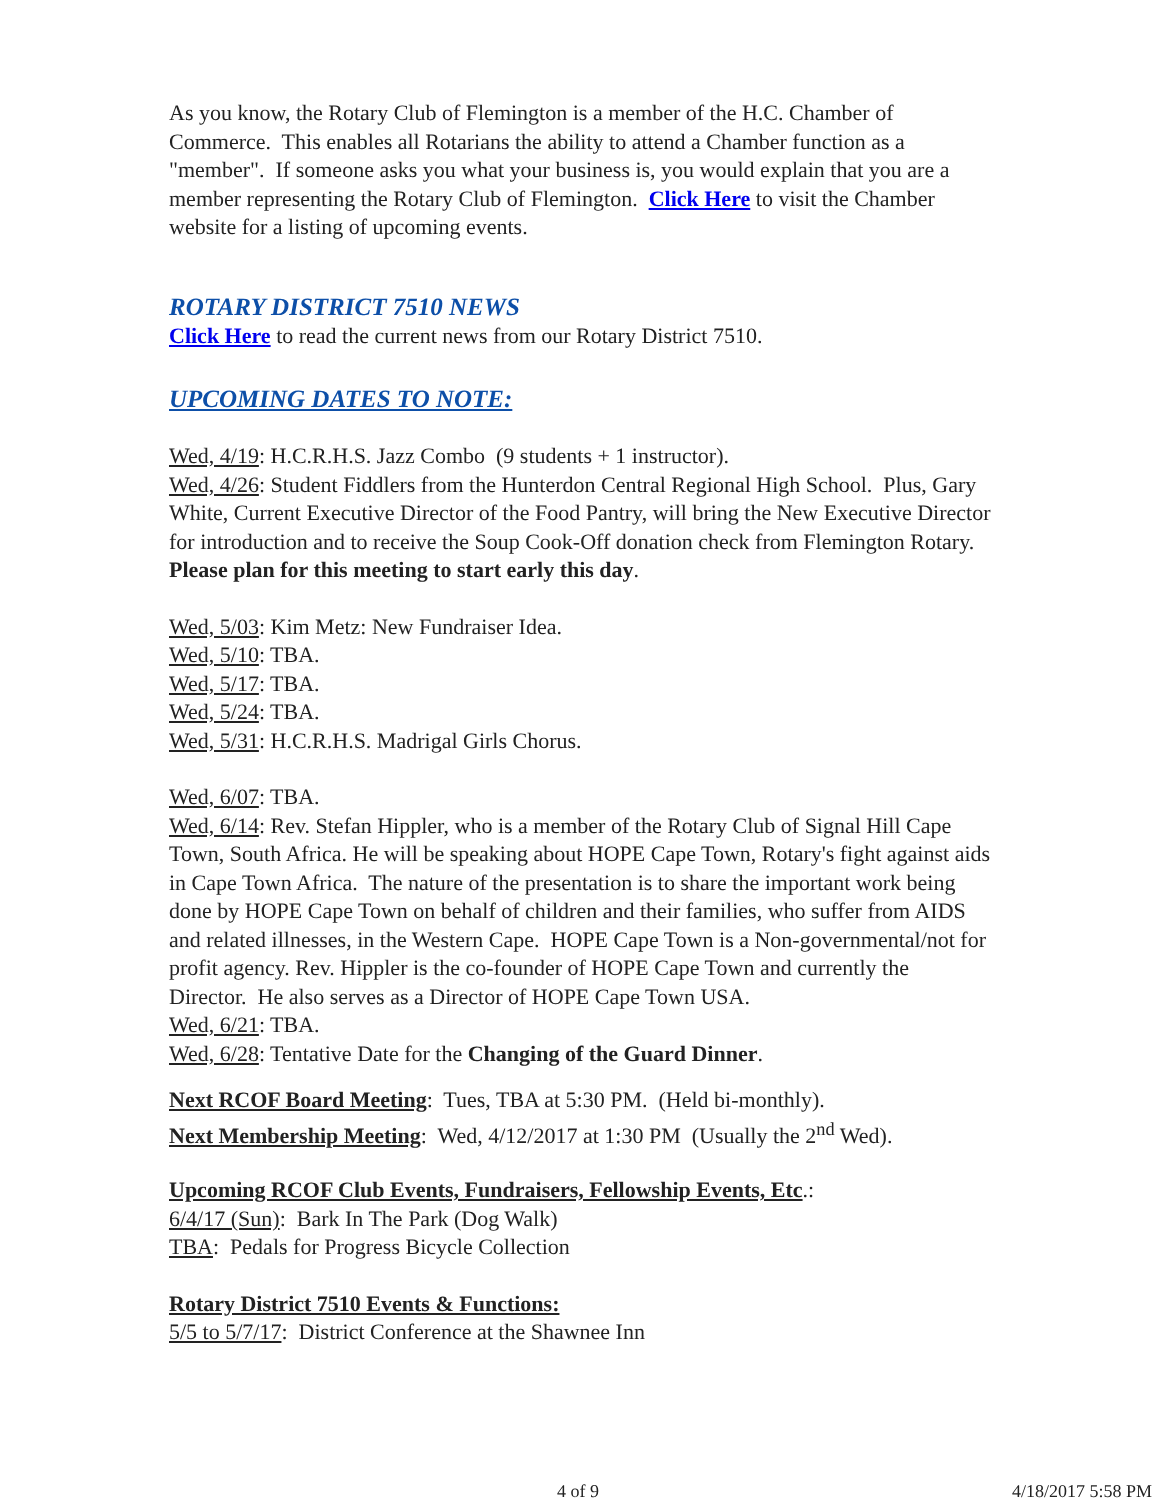As you know, the Rotary Club of Flemington is a member of the H.C. Chamber of Commerce. This enables all Rotarians the ability to attend a Chamber function as a "member". If someone asks you what your business is, you would explain that you are a member representing the Rotary Club of Flemington. Click Here to visit the Chamber website for a listing of upcoming events.
ROTARY DISTRICT 7510 NEWS
Click Here to read the current news from our Rotary District 7510.
UPCOMING DATES TO NOTE:
Wed, 4/19: H.C.R.H.S. Jazz Combo (9 students + 1 instructor).
Wed, 4/26: Student Fiddlers from the Hunterdon Central Regional High School. Plus, Gary White, Current Executive Director of the Food Pantry, will bring the New Executive Director for introduction and to receive the Soup Cook-Off donation check from Flemington Rotary. Please plan for this meeting to start early this day.
Wed, 5/03: Kim Metz: New Fundraiser Idea.
Wed, 5/10: TBA.
Wed, 5/17: TBA.
Wed, 5/24: TBA.
Wed, 5/31: H.C.R.H.S. Madrigal Girls Chorus.
Wed, 6/07: TBA.
Wed, 6/14: Rev. Stefan Hippler, who is a member of the Rotary Club of Signal Hill Cape Town, South Africa. He will be speaking about HOPE Cape Town, Rotary's fight against aids in Cape Town Africa. The nature of the presentation is to share the important work being done by HOPE Cape Town on behalf of children and their families, who suffer from AIDS and related illnesses, in the Western Cape. HOPE Cape Town is a Non-governmental/not for profit agency. Rev. Hippler is the co-founder of HOPE Cape Town and currently the Director. He also serves as a Director of HOPE Cape Town USA.
Wed, 6/21: TBA.
Wed, 6/28: Tentative Date for the Changing of the Guard Dinner.
Next RCOF Board Meeting: Tues, TBA at 5:30 PM. (Held bi-monthly).
Next Membership Meeting: Wed, 4/12/2017 at 1:30 PM (Usually the 2<sup>nd</sup> Wed).
Upcoming RCOF Club Events, Fundraisers, Fellowship Events, Etc.:
6/4/17 (Sun): Bark In The Park (Dog Walk)
TBA: Pedals for Progress Bicycle Collection
Rotary District 7510 Events & Functions:
5/5 to 5/7/17: District Conference at the Shawnee Inn
4 of 9 4/18/2017 5:58 PM